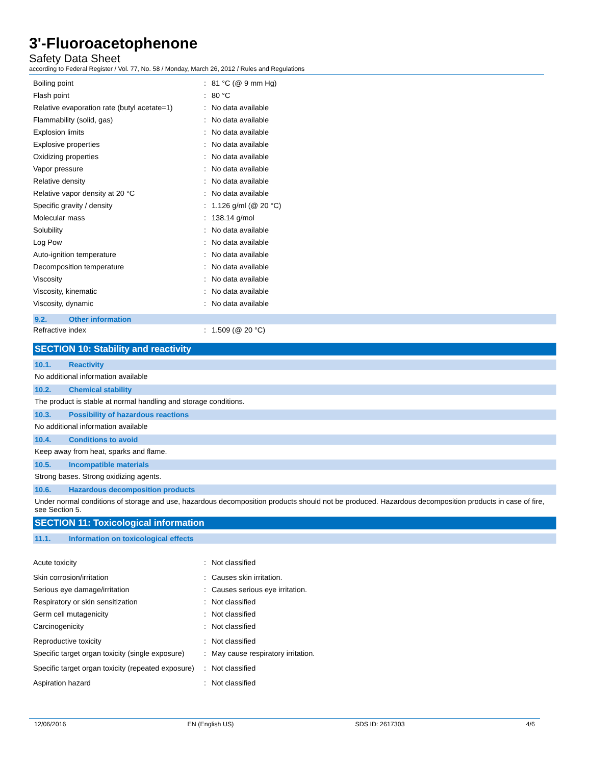3'-Fluoroacetophenone
Safety Data Sheet
according to Federal Register / Vol. 77, No. 58 / Monday, March 26, 2012 / Rules and Regulations
| Boiling point | : | 81 °C (@ 9 mm Hg) |
| Flash point | : | 80 °C |
| Relative evaporation rate (butyl acetate=1) | : | No data available |
| Flammability (solid, gas) | : | No data available |
| Explosion limits | : | No data available |
| Explosive properties | : | No data available |
| Oxidizing properties | : | No data available |
| Vapor pressure | : | No data available |
| Relative density | : | No data available |
| Relative vapor density at 20 °C | : | No data available |
| Specific gravity / density | : | 1.126 g/ml (@ 20 °C) |
| Molecular mass | : | 138.14 g/mol |
| Solubility | : | No data available |
| Log Pow | : | No data available |
| Auto-ignition temperature | : | No data available |
| Decomposition temperature | : | No data available |
| Viscosity | : | No data available |
| Viscosity, kinematic | : | No data available |
| Viscosity, dynamic | : | No data available |
9.2. Other information
| Refractive index | : | 1.509 (@ 20 °C) |
SECTION 10: Stability and reactivity
10.1. Reactivity
No additional information available
10.2. Chemical stability
The product is stable at normal handling and storage conditions.
10.3. Possibility of hazardous reactions
No additional information available
10.4. Conditions to avoid
Keep away from heat, sparks and flame.
10.5. Incompatible materials
Strong bases. Strong oxidizing agents.
10.6. Hazardous decomposition products
Under normal conditions of storage and use, hazardous decomposition products should not be produced. Hazardous decomposition products in case of fire, see Section 5.
SECTION 11: Toxicological information
11.1. Information on toxicological effects
| Acute toxicity | : | Not classified |
| Skin corrosion/irritation | : | Causes skin irritation. |
| Serious eye damage/irritation | : | Causes serious eye irritation. |
| Respiratory or skin sensitization | : | Not classified |
| Germ cell mutagenicity | : | Not classified |
| Carcinogenicity | : | Not classified |
| Reproductive toxicity | : | Not classified |
| Specific target organ toxicity (single exposure) | : | May cause respiratory irritation. |
| Specific target organ toxicity (repeated exposure) | : | Not classified |
| Aspiration hazard | : | Not classified |
12/06/2016 EN (English US) SDS ID: 2617303 4/6